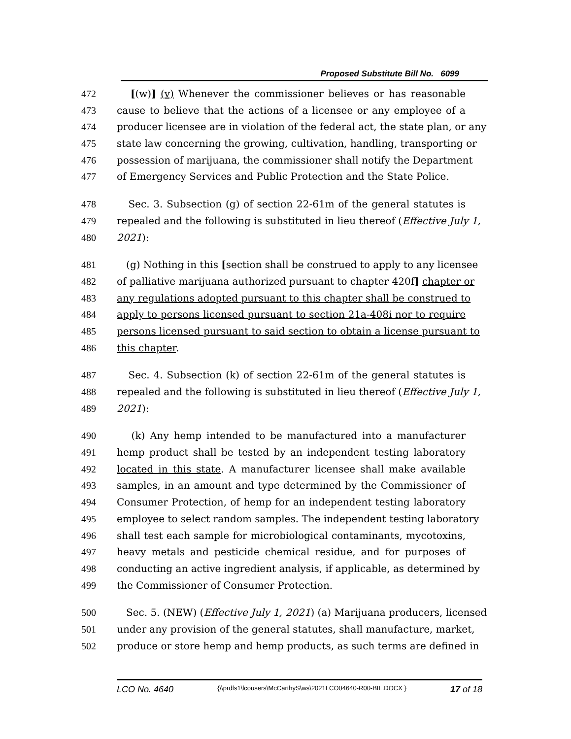Proposed Substitute Bill No. 6099
472 [(w)] (v) Whenever the commissioner believes or has reasonable
473 cause to believe that the actions of a licensee or any employee of a
474 producer licensee are in violation of the federal act, the state plan, or any
475 state law concerning the growing, cultivation, handling, transporting or
476 possession of marijuana, the commissioner shall notify the Department
477 of Emergency Services and Public Protection and the State Police.
478 Sec. 3. Subsection (g) of section 22-61m of the general statutes is
479 repealed and the following is substituted in lieu thereof (Effective July 1,
480 2021):
481 (g) Nothing in this [section shall be construed to apply to any licensee
482 of palliative marijuana authorized pursuant to chapter 420f] chapter or
483 any regulations adopted pursuant to this chapter shall be construed to
484 apply to persons licensed pursuant to section 21a-408i nor to require
485 persons licensed pursuant to said section to obtain a license pursuant to
486 this chapter.
487 Sec. 4. Subsection (k) of section 22-61m of the general statutes is
488 repealed and the following is substituted in lieu thereof (Effective July 1,
489 2021):
490 (k) Any hemp intended to be manufactured into a manufacturer
491 hemp product shall be tested by an independent testing laboratory
492 located in this state. A manufacturer licensee shall make available
493 samples, in an amount and type determined by the Commissioner of
494 Consumer Protection, of hemp for an independent testing laboratory
495 employee to select random samples. The independent testing laboratory
496 shall test each sample for microbiological contaminants, mycotoxins,
497 heavy metals and pesticide chemical residue, and for purposes of
498 conducting an active ingredient analysis, if applicable, as determined by
499 the Commissioner of Consumer Protection.
500 Sec. 5. (NEW) (Effective July 1, 2021) (a) Marijuana producers, licensed
501 under any provision of the general statutes, shall manufacture, market,
502 produce or store hemp and hemp products, as such terms are defined in
LCO No. 4640 {\\prdfs1\lcousers\McCarthyS\ws\2021LCO04640-R00-BIL.DOCX } 17 of 18